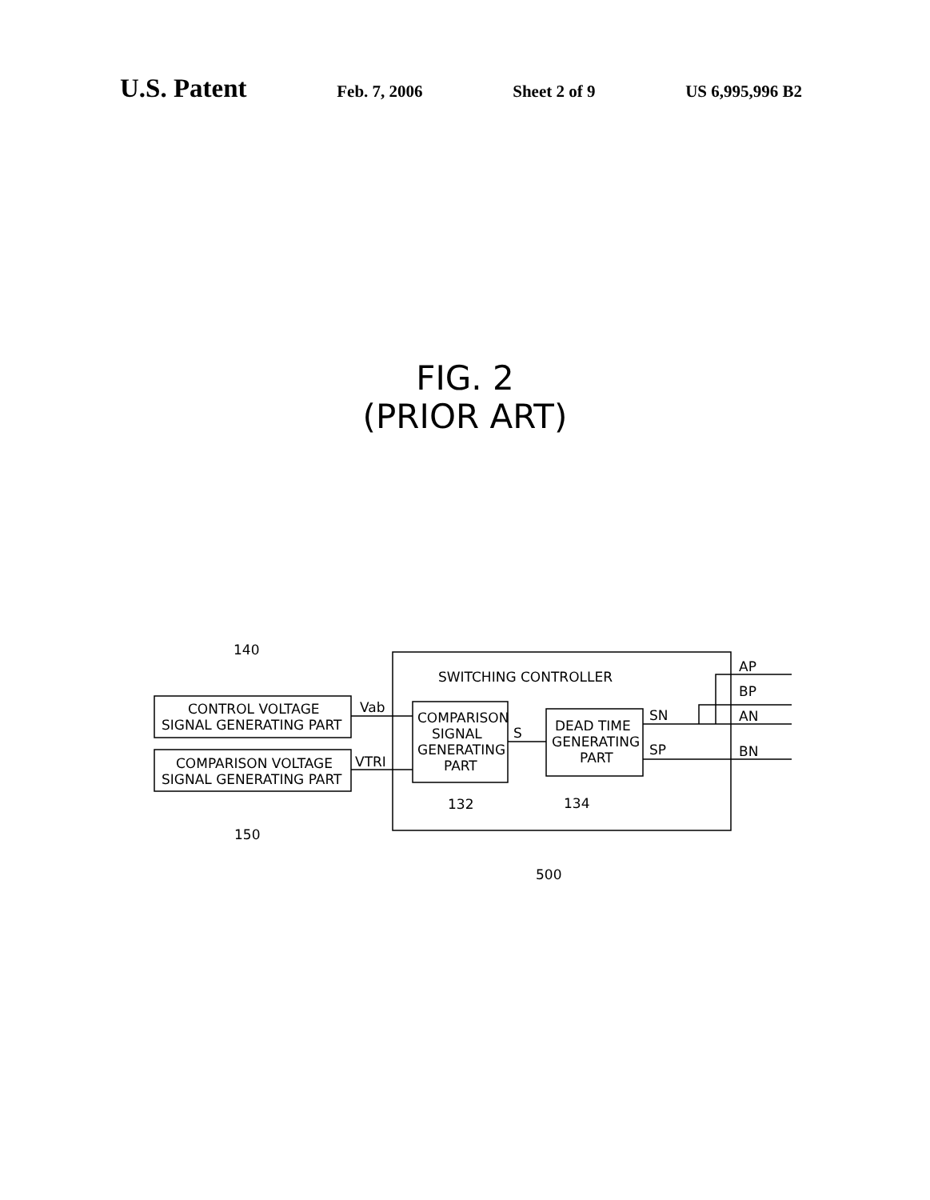U.S. Patent
Feb. 7, 2006 Sheet 2 of 9 US 6,995,996 B2
FIG. 2
(PRIOR ART)
140
SWITCHING CONTROLLER
CONTROL VOLTAGE
SIGNAL GENERATING PART
Vab
COMPARISON VOLTAGE
SIGNAL GENERATING PART
VTRI
COMPARISON
SIGNAL
GENERATING
PART
S
DEAD TIME
GENERATING
PART
SN
SP
AP
BP
AN
BN
132
134
150
500